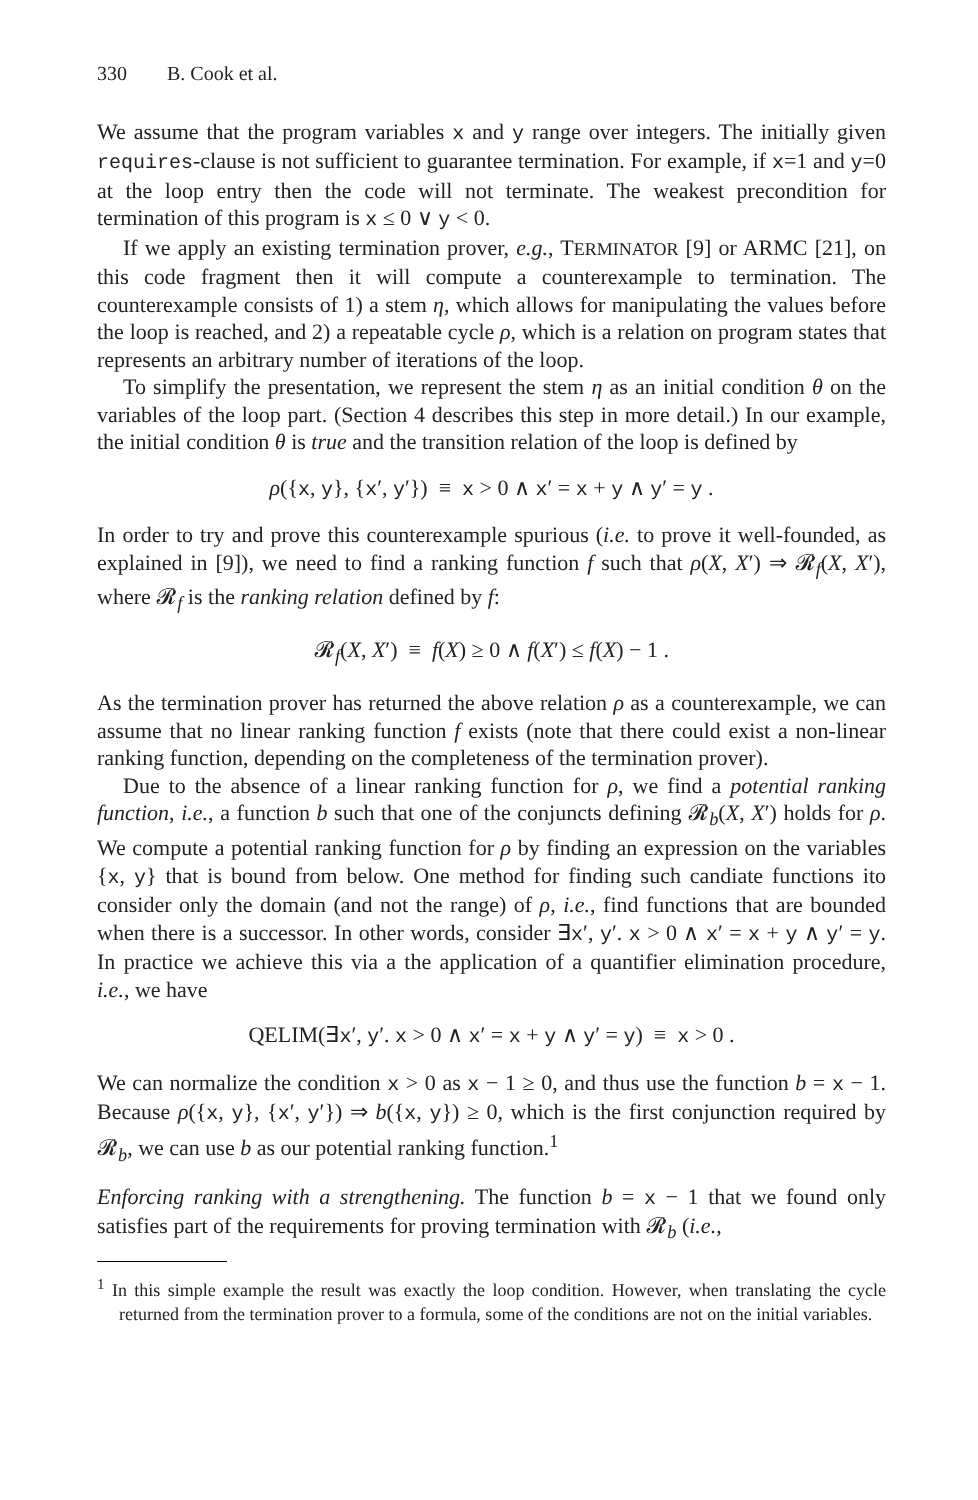330 B. Cook et al.
We assume that the program variables x and y range over integers. The initially given requires-clause is not sufficient to guarantee termination. For example, if x=1 and y=0 at the loop entry then the code will not terminate. The weakest precondition for termination of this program is x ≤ 0 ∨ y < 0.
If we apply an existing termination prover, e.g., TERMINATOR [9] or ARMC [21], on this code fragment then it will compute a counterexample to termination. The counterexample consists of 1) a stem η, which allows for manipulating the values before the loop is reached, and 2) a repeatable cycle ρ, which is a relation on program states that represents an arbitrary number of iterations of the loop.
To simplify the presentation, we represent the stem η as an initial condition θ on the variables of the loop part. (Section 4 describes this step in more detail.) In our example, the initial condition θ is true and the transition relation of the loop is defined by
ρ({x, y}, {x′, y′}) ≡ x > 0 ∧ x′ = x + y ∧ y′ = y .
In order to try and prove this counterexample spurious (i.e. to prove it well-founded, as explained in [9]), we need to find a ranking function f such that ρ(X, X′) ⇒ 𝓡<sub>f</sub>(X, X′), where 𝓡<sub>f</sub> is the ranking relation defined by f:
𝓡<sub>f</sub>(X, X′) ≡ f(X) ≥ 0 ∧ f(X′) ≤ f(X) − 1 .
As the termination prover has returned the above relation ρ as a counterexample, we can assume that no linear ranking function f exists (note that there could exist a non-linear ranking function, depending on the completeness of the termination prover).
Due to the absence of a linear ranking function for ρ, we find a potential ranking function, i.e., a function b such that one of the conjuncts defining 𝓡<sub>b</sub>(X, X′) holds for ρ. We compute a potential ranking function for ρ by finding an expression on the variables {x, y} that is bound from below. One method for finding such candiate functions ito consider only the domain (and not the range) of ρ, i.e., find functions that are bounded when there is a successor. In other words, consider ∃x′, y′. x > 0 ∧ x′ = x + y ∧ y′ = y. In practice we achieve this via a the application of a quantifier elimination procedure, i.e., we have
QELIM(∃x′, y′. x > 0 ∧ x′ = x + y ∧ y′ = y) ≡ x > 0 .
We can normalize the condition x > 0 as x − 1 ≥ 0, and thus use the function b = x − 1. Because ρ({x, y}, {x′, y′}) ⇒ b({x, y}) ≥ 0, which is the first conjunction required by 𝓡<sub>b</sub>, we can use b as our potential ranking function.<sup>1</sup>
Enforcing ranking with a strengthening. The function b = x − 1 that we found only satisfies part of the requirements for proving termination with 𝓡<sub>b</sub> (i.e.,
<sup>1</sup> In this simple example the result was exactly the loop condition. However, when translating the cycle returned from the termination prover to a formula, some of the conditions are not on the initial variables.